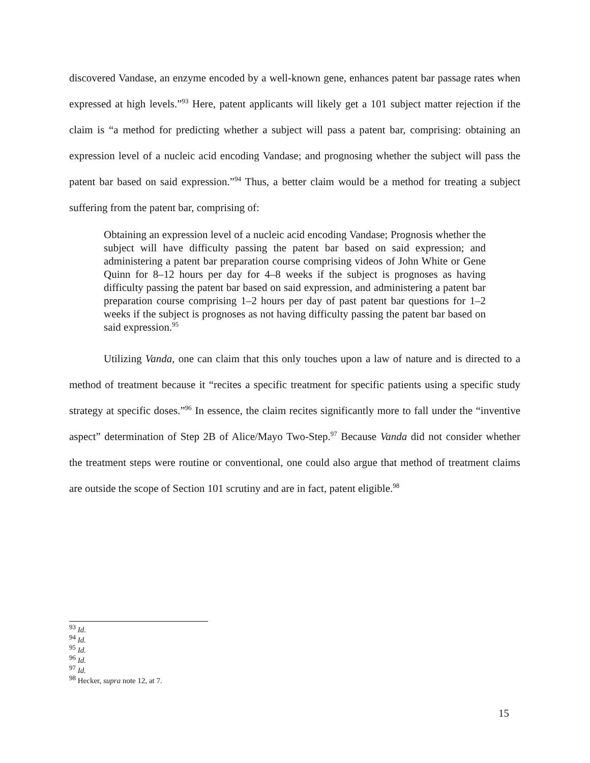discovered Vandase, an enzyme encoded by a well-known gene, enhances patent bar passage rates when expressed at high levels.”<sup>93</sup> Here, patent applicants will likely get a 101 subject matter rejection if the claim is “a method for predicting whether a subject will pass a patent bar, comprising: obtaining an expression level of a nucleic acid encoding Vandase; and prognosing whether the subject will pass the patent bar based on said expression.”<sup>94</sup> Thus, a better claim would be a method for treating a subject suffering from the patent bar, comprising of:
Obtaining an expression level of a nucleic acid encoding Vandase; Prognosis whether the subject will have difficulty passing the patent bar based on said expression; and administering a patent bar preparation course comprising videos of John White or Gene Quinn for 8–12 hours per day for 4–8 weeks if the subject is prognoses as having difficulty passing the patent bar based on said expression, and administering a patent bar preparation course comprising 1–2 hours per day of past patent bar questions for 1–2 weeks if the subject is prognoses as not having difficulty passing the patent bar based on said expression.<sup>95</sup>
Utilizing Vanda, one can claim that this only touches upon a law of nature and is directed to a method of treatment because it “recites a specific treatment for specific patients using a specific study strategy at specific doses.”<sup>96</sup> In essence, the claim recites significantly more to fall under the “inventive aspect” determination of Step 2B of Alice/Mayo Two-Step.<sup>97</sup> Because Vanda did not consider whether the treatment steps were routine or conventional, one could also argue that method of treatment claims are outside the scope of Section 101 scrutiny and are in fact, patent eligible.<sup>98</sup>
<sup>93</sup> Id.
<sup>94</sup> Id.
<sup>95</sup> Id.
<sup>96</sup> Id.
<sup>97</sup> Id.
<sup>98</sup> Hecker, supra note 12, at 7.
15